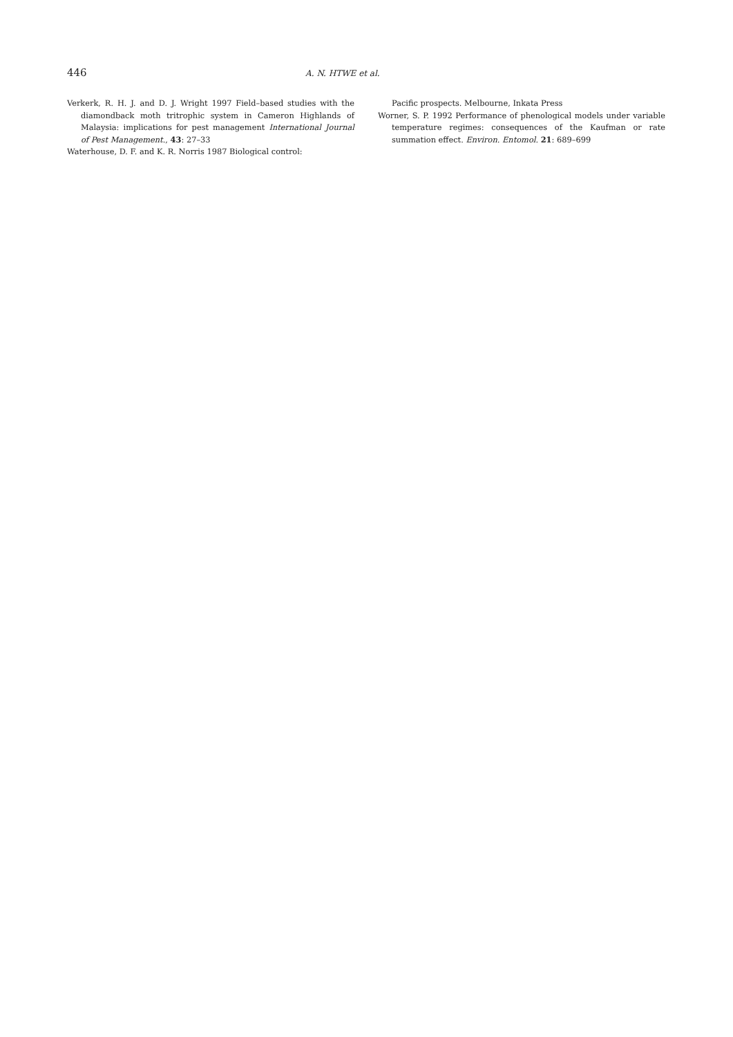446 A. N. HTWE et al.
Verkerk, R. H. J. and D. J. Wright 1997 Field–based studies with the diamondback moth tritrophic system in Cameron Highlands of Malaysia: implications for pest management International Journal of Pest Management., 43: 27–33
Waterhouse, D. F. and K. R. Norris 1987 Biological control:
Pacific prospects. Melbourne, Inkata Press
Worner, S. P. 1992 Performance of phenological models under variable temperature regimes: consequences of the Kaufman or rate summation effect. Environ. Entomol. 21: 689–699